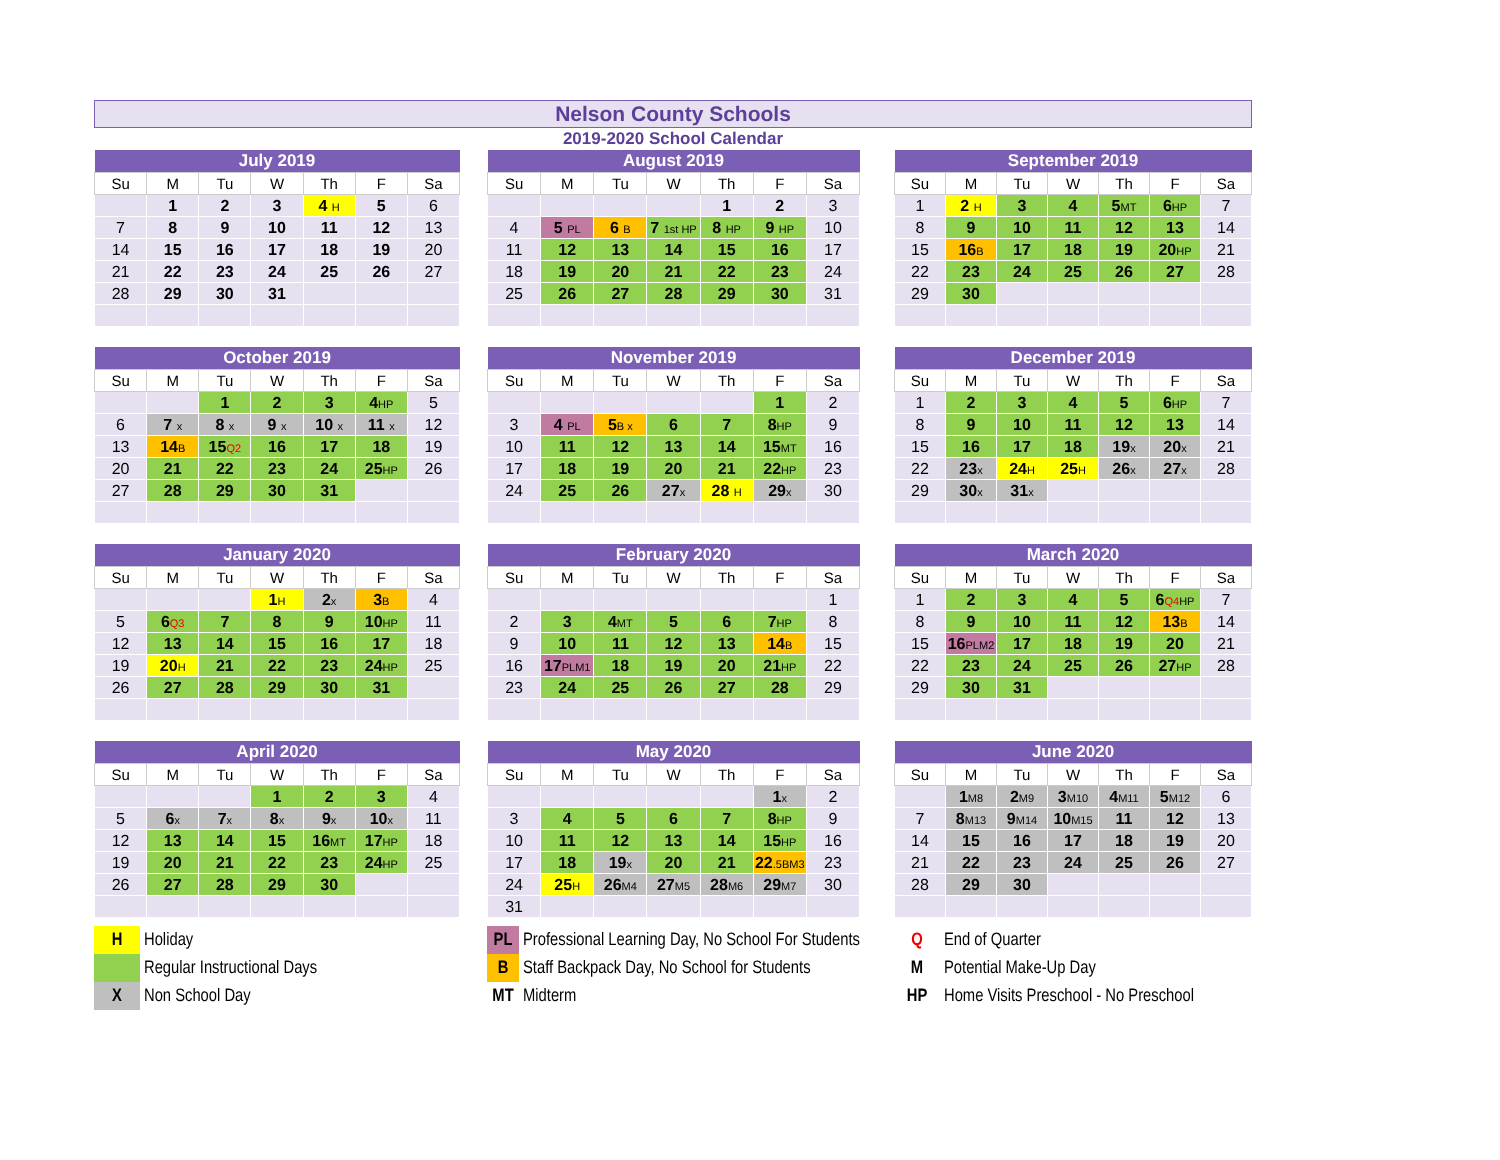Nelson County Schools
2019-2020 School Calendar
| July 2019 | | | | | | |
| --- | --- | --- | --- | --- | --- | --- |
| Su | M | Tu | W | Th | F | Sa |
| | 1 | 2 | 3 | 4 H | 5 | 6 |
| 7 | 8 | 9 | 10 | 11 | 12 | 13 |
| 14 | 15 | 16 | 17 | 18 | 19 | 20 |
| 21 | 22 | 23 | 24 | 25 | 26 | 27 |
| 28 | 29 | 30 | 31 | | | |
| August 2019 | | | | | | |
| --- | --- | --- | --- | --- | --- | --- |
| Su | M | Tu | W | Th | F | Sa |
| | | | | 1 | 2 | 3 |
| 4 | 5 PL | 6 B | 7 1st HP | 8 HP | 9 HP | 10 |
| 11 | 12 | 13 | 14 | 15 | 16 | 17 |
| 18 | 19 | 20 | 21 | 22 | 23 | 24 |
| 25 | 26 | 27 | 28 | 29 | 30 | 31 |
| September 2019 | | | | | | |
| --- | --- | --- | --- | --- | --- | --- |
| Su | M | Tu | W | Th | F | Sa |
| 1 | 2 H | 3 | 4 | 5 MT | 6 HP | 7 |
| 8 | 9 | 10 | 11 | 12 | 13 | 14 |
| 15 | 16 B | 17 | 18 | 19 | 20 HP | 21 |
| 22 | 23 | 24 | 25 | 26 | 27 | 28 |
| 29 | 30 | | | | | |
| October 2019 | | | | | | |
| --- | --- | --- | --- | --- | --- | --- |
| Su | M | Tu | W | Th | F | Sa |
| | | 1 | 2 | 3 | 4 HP | 5 |
| 6 | 7 x | 8 x | 9 x | 10 x | 11 x | 12 |
| 13 | 14 B | 15 Q2 | 16 | 17 | 18 | 19 |
| 20 | 21 | 22 | 23 | 24 | 25 HP | 26 |
| 27 | 28 | 29 | 30 | 31 | | |
| November 2019 | | | | | | |
| --- | --- | --- | --- | --- | --- | --- |
| Su | M | Tu | W | Th | F | Sa |
| | | | | | 1 | 2 |
| 3 | 4 PL | 5 B x | 6 | 7 | 8 HP | 9 |
| 10 | 11 | 12 | 13 | 14 | 15 MT | 16 |
| 17 | 18 | 19 | 20 | 21 | 22 HP | 23 |
| 24 | 25 | 26 | 27 x | 28 H | 29 x | 30 |
| December 2019 | | | | | | |
| --- | --- | --- | --- | --- | --- | --- |
| Su | M | Tu | W | Th | F | Sa |
| 1 | 2 | 3 | 4 | 5 | 6 HP | 7 |
| 8 | 9 | 10 | 11 | 12 | 13 | 14 |
| 15 | 16 | 17 | 18 | 19 x | 20 x | 21 |
| 22 | 23 x | 24 H | 25 H | 26 x | 27 x | 28 |
| 29 | 30 x | 31 x | | | | |
| January 2020 | | | | | | |
| --- | --- | --- | --- | --- | --- | --- |
| Su | M | Tu | W | Th | F | Sa |
| | | | 1 H | 2 x | 3 B | 4 |
| 5 | 6 Q3 | 7 | 8 | 9 | 10 HP | 11 |
| 12 | 13 | 14 | 15 | 16 | 17 | 18 |
| 19 | 20 H | 21 | 22 | 23 | 24 HP | 25 |
| 26 | 27 | 28 | 29 | 30 | 31 | |
| February 2020 | | | | | | |
| --- | --- | --- | --- | --- | --- | --- |
| Su | M | Tu | W | Th | F | Sa |
| | | | | | | 1 |
| 2 | 3 | 4 MT | 5 | 6 | 7 HP | 8 |
| 9 | 10 | 11 | 12 | 13 | 14 B | 15 |
| 16 | 17 PLM1 | 18 | 19 | 20 | 21 HP | 22 |
| 23 | 24 | 25 | 26 | 27 | 28 | 29 |
| March 2020 | | | | | | |
| --- | --- | --- | --- | --- | --- | --- |
| Su | M | Tu | W | Th | F | Sa |
| 1 | 2 | 3 | 4 | 5 | 6 Q4 HP | 7 |
| 8 | 9 | 10 | 11 | 12 | 13 B | 14 |
| 15 | 16 PLM2 | 17 | 18 | 19 | 20 | 21 |
| 22 | 23 | 24 | 25 | 26 | 27 HP | 28 |
| 29 | 30 | 31 | | | | |
| April 2020 | | | | | | |
| --- | --- | --- | --- | --- | --- | --- |
| Su | M | Tu | W | Th | F | Sa |
| | | | 1 | 2 | 3 | 4 |
| 5 | 6 x | 7 x | 8 x | 9 x | 10 x | 11 |
| 12 | 13 | 14 | 15 | 16 MT | 17 HP | 18 |
| 19 | 20 | 21 | 22 | 23 | 24 HP | 25 |
| 26 | 27 | 28 | 29 | 30 | | |
| May 2020 | | | | | | |
| --- | --- | --- | --- | --- | --- | --- |
| Su | M | Tu | W | Th | F | Sa |
| | | | | | 1 x | 2 |
| 3 | 4 | 5 | 6 | 7 | 8 HP | 9 |
| 10 | 11 | 12 | 13 | 14 | 15 HP | 16 |
| 17 | 18 | 19 x | 20 | 21 | 22 .5BM3 | 23 |
| 24 | 25 H | 26 M4 | 27 M5 | 28 M6 | 29 M7 | 30 |
| 31 | | | | | | |
| June 2020 | | | | | | |
| --- | --- | --- | --- | --- | --- | --- |
| Su | M | Tu | W | Th | F | Sa |
| | 1 M8 | 2 M9 | 3 M10 | 4 M11 | 5 M12 | 6 |
| 7 | 8 M13 | 9 M14 | 10 M15 | 11 | 12 | 13 |
| 14 | 15 | 16 | 17 | 18 | 19 | 20 |
| 21 | 22 | 23 | 24 | 25 | 26 | 27 |
| 28 | 29 | 30 | | | | |
| H | Holiday |
| | Regular Instructional Days |
| X | Non School Day |
| PL | Professional Learning Day, No School For Students |
| B | Staff Backpack Day, No School for Students |
| MT | Midterm |
| Q | End of Quarter |
| M | Potential Make-Up Day |
| HP | Home Visits Preschool - No Preschool |